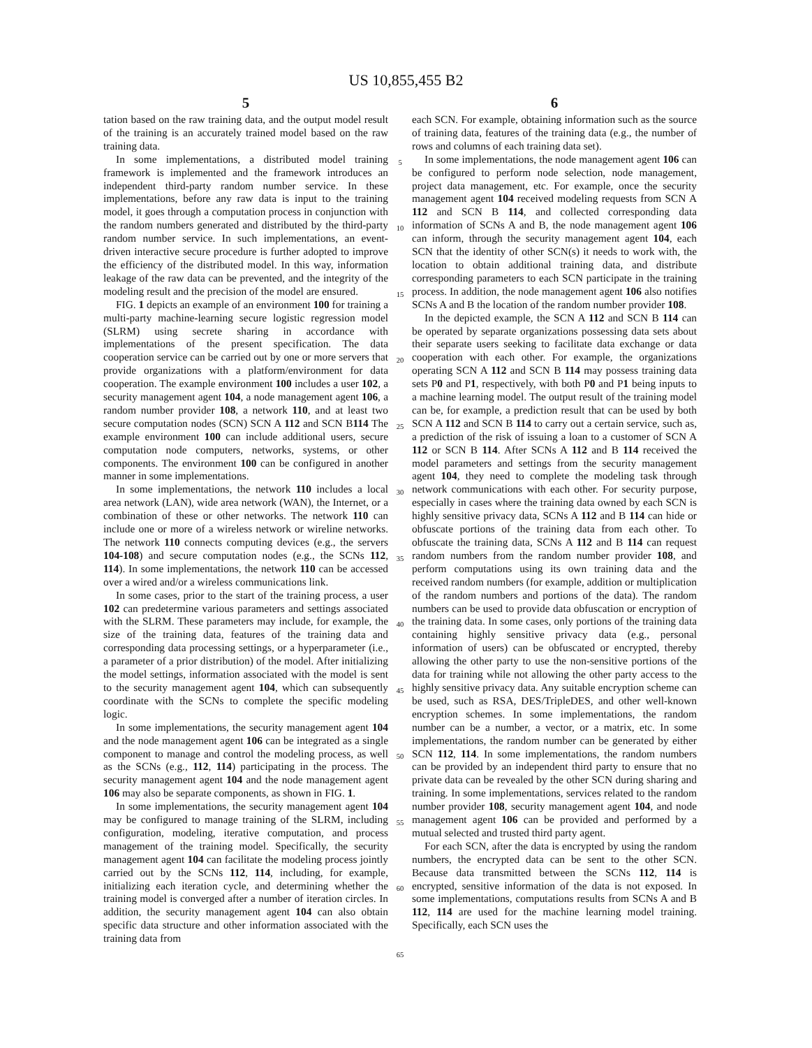US 10,855,455 B2
5
tation based on the raw training data, and the output model result of the training is an accurately trained model based on the raw training data.
In some implementations, a distributed model training framework is implemented and the framework introduces an independent third-party random number service. In these implementations, before any raw data is input to the training model, it goes through a computation process in conjunction with the random numbers generated and distributed by the third-party random number service. In such implementations, an event-driven interactive secure procedure is further adopted to improve the efficiency of the distributed model. In this way, information leakage of the raw data can be prevented, and the integrity of the modeling result and the precision of the model are ensured.
FIG. 1 depicts an example of an environment 100 for training a multi-party machine-learning secure logistic regression model (SLRM) using secrete sharing in accordance with implementations of the present specification. The data cooperation service can be carried out by one or more servers that provide organizations with a platform/environment for data cooperation. The example environment 100 includes a user 102, a security management agent 104, a node management agent 106, a random number provider 108, a network 110, and at least two secure computation nodes (SCN) SCN A 112 and SCN B114 The example environment 100 can include additional users, secure computation node computers, networks, systems, or other components. The environment 100 can be configured in another manner in some implementations.
In some implementations, the network 110 includes a local area network (LAN), wide area network (WAN), the Internet, or a combination of these or other networks. The network 110 can include one or more of a wireless network or wireline networks. The network 110 connects computing devices (e.g., the servers 104-108) and secure computation nodes (e.g., the SCNs 112, 114). In some implementations, the network 110 can be accessed over a wired and/or a wireless communications link.
In some cases, prior to the start of the training process, a user 102 can predetermine various parameters and settings associated with the SLRM. These parameters may include, for example, the size of the training data, features of the training data and corresponding data processing settings, or a hyperparameter (i.e., a parameter of a prior distribution) of the model. After initializing the model settings, information associated with the model is sent to the security management agent 104, which can subsequently coordinate with the SCNs to complete the specific modeling logic.
In some implementations, the security management agent 104 and the node management agent 106 can be integrated as a single component to manage and control the modeling process, as well as the SCNs (e.g., 112, 114) participating in the process. The security management agent 104 and the node management agent 106 may also be separate components, as shown in FIG. 1.
In some implementations, the security management agent 104 may be configured to manage training of the SLRM, including configuration, modeling, iterative computation, and process management of the training model. Specifically, the security management agent 104 can facilitate the modeling process jointly carried out by the SCNs 112, 114, including, for example, initializing each iteration cycle, and determining whether the training model is converged after a number of iteration circles. In addition, the security management agent 104 can also obtain specific data structure and other information associated with the training data from
5
10
15
20
25
30
35
40
45
50
55
60
65
6
each SCN. For example, obtaining information such as the source of training data, features of the training data (e.g., the number of rows and columns of each training data set).
In some implementations, the node management agent 106 can be configured to perform node selection, node management, project data management, etc. For example, once the security management agent 104 received modeling requests from SCN A 112 and SCN B 114, and collected corresponding data information of SCNs A and B, the node management agent 106 can inform, through the security management agent 104, each SCN that the identity of other SCN(s) it needs to work with, the location to obtain additional training data, and distribute corresponding parameters to each SCN participate in the training process. In addition, the node management agent 106 also notifies SCNs A and B the location of the random number provider 108.
In the depicted example, the SCN A 112 and SCN B 114 can be operated by separate organizations possessing data sets about their separate users seeking to facilitate data exchange or data cooperation with each other. For example, the organizations operating SCN A 112 and SCN B 114 may possess training data sets P0 and P1, respectively, with both P0 and P1 being inputs to a machine learning model. The output result of the training model can be, for example, a prediction result that can be used by both SCN A 112 and SCN B 114 to carry out a certain service, such as, a prediction of the risk of issuing a loan to a customer of SCN A 112 or SCN B 114. After SCNs A 112 and B 114 received the model parameters and settings from the security management agent 104, they need to complete the modeling task through network communications with each other. For security purpose, especially in cases where the training data owned by each SCN is highly sensitive privacy data, SCNs A 112 and B 114 can hide or obfuscate portions of the training data from each other. To obfuscate the training data, SCNs A 112 and B 114 can request random numbers from the random number provider 108, and perform computations using its own training data and the received random numbers (for example, addition or multiplication of the random numbers and portions of the data). The random numbers can be used to provide data obfuscation or encryption of the training data. In some cases, only portions of the training data containing highly sensitive privacy data (e.g., personal information of users) can be obfuscated or encrypted, thereby allowing the other party to use the non-sensitive portions of the data for training while not allowing the other party access to the highly sensitive privacy data. Any suitable encryption scheme can be used, such as RSA, DES/TripleDES, and other well-known encryption schemes. In some implementations, the random number can be a number, a vector, or a matrix, etc. In some implementations, the random number can be generated by either SCN 112, 114. In some implementations, the random numbers can be provided by an independent third party to ensure that no private data can be revealed by the other SCN during sharing and training. In some implementations, services related to the random number provider 108, security management agent 104, and node management agent 106 can be provided and performed by a mutual selected and trusted third party agent.
For each SCN, after the data is encrypted by using the random numbers, the encrypted data can be sent to the other SCN. Because data transmitted between the SCNs 112, 114 is encrypted, sensitive information of the data is not exposed. In some implementations, computations results from SCNs A and B 112, 114 are used for the machine learning model training. Specifically, each SCN uses the